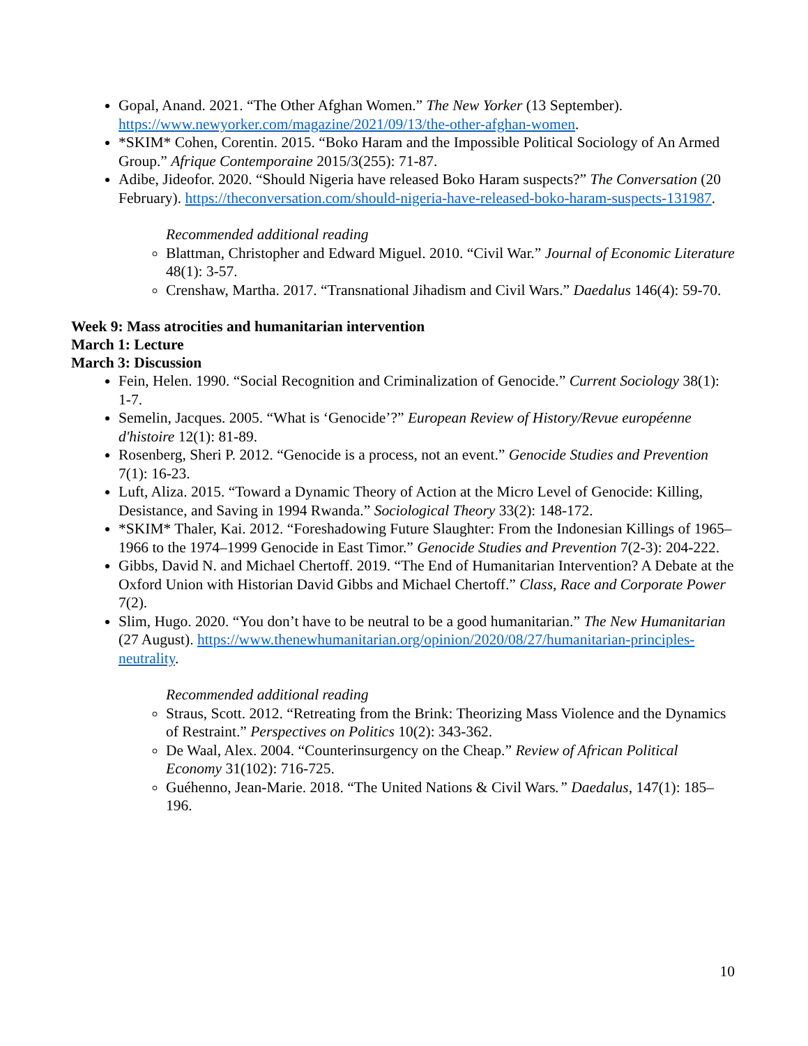Gopal, Anand. 2021. “The Other Afghan Women.” The New Yorker (13 September). https://www.newyorker.com/magazine/2021/09/13/the-other-afghan-women.
*SKIM* Cohen, Corentin. 2015. “Boko Haram and the Impossible Political Sociology of An Armed Group.” Afrique Contemporaine 2015/3(255): 71-87.
Adibe, Jideofor. 2020. “Should Nigeria have released Boko Haram suspects?” The Conversation (20 February). https://theconversation.com/should-nigeria-have-released-boko-haram-suspects-131987.
Recommended additional reading
Blattman, Christopher and Edward Miguel. 2010. “Civil War.” Journal of Economic Literature 48(1): 3-57.
Crenshaw, Martha. 2017. “Transnational Jihadism and Civil Wars.” Daedalus 146(4): 59-70.
Week 9: Mass atrocities and humanitarian intervention
March 1: Lecture
March 3: Discussion
Fein, Helen. 1990. “Social Recognition and Criminalization of Genocide.” Current Sociology 38(1): 1-7.
Semelin, Jacques. 2005. “What is ‘Genocide’?” European Review of History/Revue européenne d'histoire 12(1): 81-89.
Rosenberg, Sheri P. 2012. “Genocide is a process, not an event.” Genocide Studies and Prevention 7(1): 16-23.
Luft, Aliza. 2015. “Toward a Dynamic Theory of Action at the Micro Level of Genocide: Killing, Desistance, and Saving in 1994 Rwanda.” Sociological Theory 33(2): 148-172.
*SKIM* Thaler, Kai. 2012. “Foreshadowing Future Slaughter: From the Indonesian Killings of 1965–1966 to the 1974–1999 Genocide in East Timor.” Genocide Studies and Prevention 7(2-3): 204-222.
Gibbs, David N. and Michael Chertoff. 2019. “The End of Humanitarian Intervention? A Debate at the Oxford Union with Historian David Gibbs and Michael Chertoff.” Class, Race and Corporate Power 7(2).
Slim, Hugo. 2020. “You don’t have to be neutral to be a good humanitarian.” The New Humanitarian (27 August). https://www.thenewhumanitarian.org/opinion/2020/08/27/humanitarian-principles-neutrality.
Recommended additional reading
Straus, Scott. 2012. “Retreating from the Brink: Theorizing Mass Violence and the Dynamics of Restraint.” Perspectives on Politics 10(2): 343-362.
De Waal, Alex. 2004. “Counterinsurgency on the Cheap.” Review of African Political Economy 31(102): 716-725.
Guéhenno, Jean-Marie. 2018. “The United Nations & Civil Wars.” Daedalus, 147(1): 185–196.
10